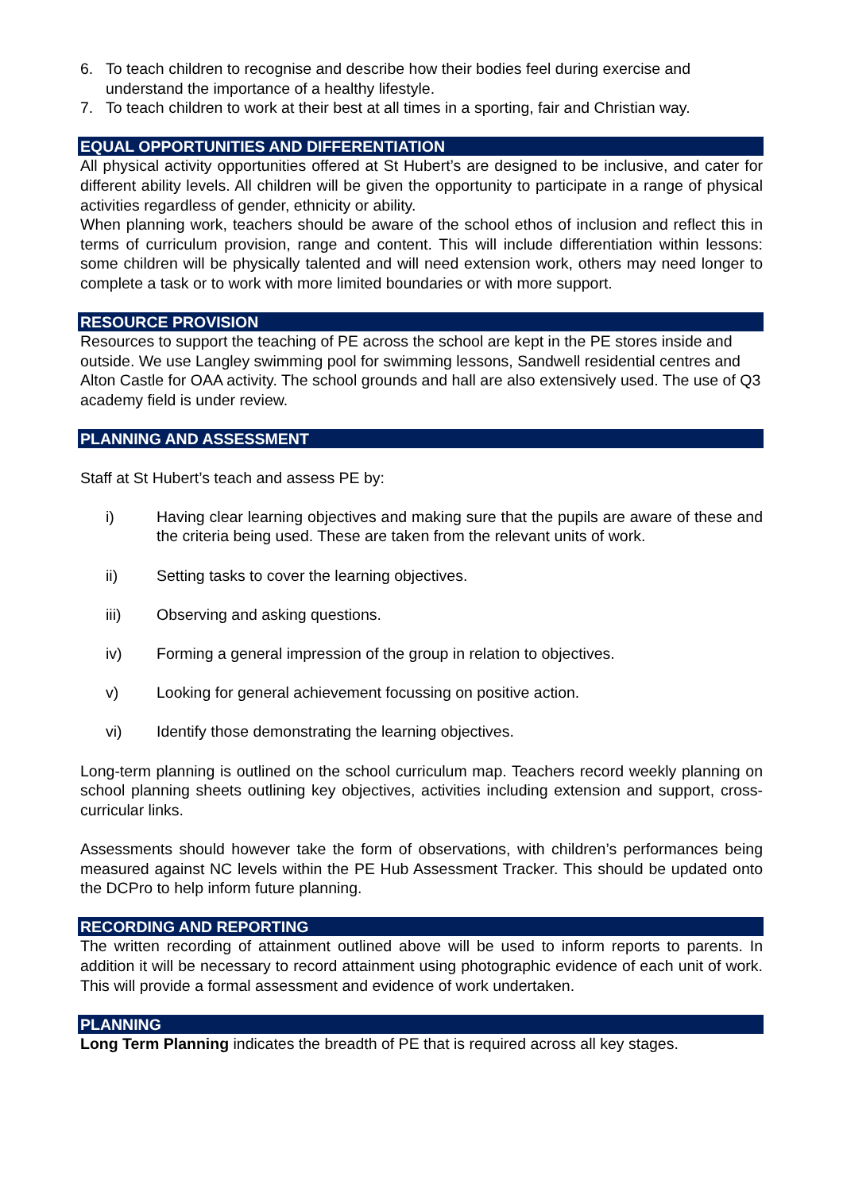6. To teach children to recognise and describe how their bodies feel during exercise and understand the importance of a healthy lifestyle.
7. To teach children to work at their best at all times in a sporting, fair and Christian way.
EQUAL OPPORTUNITIES AND DIFFERENTIATION
All physical activity opportunities offered at St Hubert’s are designed to be inclusive, and cater for different ability levels. All children will be given the opportunity to participate in a range of physical activities regardless of gender, ethnicity or ability.
When planning work, teachers should be aware of the school ethos of inclusion and reflect this in terms of curriculum provision, range and content. This will include differentiation within lessons: some children will be physically talented and will need extension work, others may need longer to complete a task or to work with more limited boundaries or with more support.
RESOURCE PROVISION
Resources to support the teaching of PE across the school are kept in the PE stores inside and outside. We use Langley swimming pool for swimming lessons, Sandwell residential centres and Alton Castle for OAA activity. The school grounds and hall are also extensively used. The use of Q3 academy field is under review.
PLANNING AND ASSESSMENT
Staff at St Hubert’s teach and assess PE by:
i) Having clear learning objectives and making sure that the pupils are aware of these and the criteria being used. These are taken from the relevant units of work.
ii) Setting tasks to cover the learning objectives.
iii) Observing and asking questions.
iv) Forming a general impression of the group in relation to objectives.
v) Looking for general achievement focussing on positive action.
vi) Identify those demonstrating the learning objectives.
Long-term planning is outlined on the school curriculum map. Teachers record weekly planning on school planning sheets outlining key objectives, activities including extension and support, cross-curricular links.
Assessments should however take the form of observations, with children’s performances being measured against NC levels within the PE Hub Assessment Tracker. This should be updated onto the DCPro to help inform future planning.
RECORDING AND REPORTING
The written recording of attainment outlined above will be used to inform reports to parents. In addition it will be necessary to record attainment using photographic evidence of each unit of work. This will provide a formal assessment and evidence of work undertaken.
PLANNING
Long Term Planning indicates the breadth of PE that is required across all key stages.